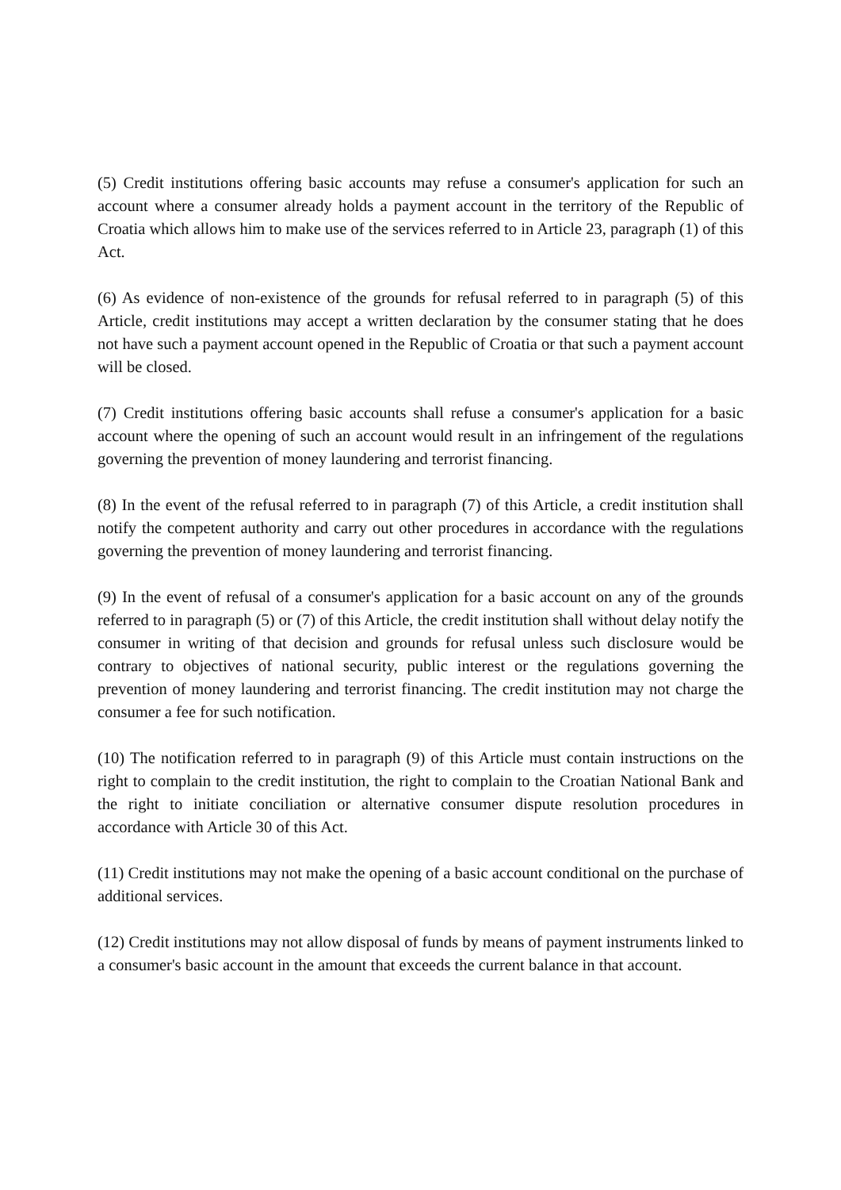(5) Credit institutions offering basic accounts may refuse a consumer's application for such an account where a consumer already holds a payment account in the territory of the Republic of Croatia which allows him to make use of the services referred to in Article 23, paragraph (1) of this Act.
(6) As evidence of non-existence of the grounds for refusal referred to in paragraph (5) of this Article, credit institutions may accept a written declaration by the consumer stating that he does not have such a payment account opened in the Republic of Croatia or that such a payment account will be closed.
(7) Credit institutions offering basic accounts shall refuse a consumer's application for a basic account where the opening of such an account would result in an infringement of the regulations governing the prevention of money laundering and terrorist financing.
(8) In the event of the refusal referred to in paragraph (7) of this Article, a credit institution shall notify the competent authority and carry out other procedures in accordance with the regulations governing the prevention of money laundering and terrorist financing.
(9) In the event of refusal of a consumer's application for a basic account on any of the grounds referred to in paragraph (5) or (7) of this Article, the credit institution shall without delay notify the consumer in writing of that decision and grounds for refusal unless such disclosure would be contrary to objectives of national security, public interest or the regulations governing the prevention of money laundering and terrorist financing. The credit institution may not charge the consumer a fee for such notification.
(10) The notification referred to in paragraph (9) of this Article must contain instructions on the right to complain to the credit institution, the right to complain to the Croatian National Bank and the right to initiate conciliation or alternative consumer dispute resolution procedures in accordance with Article 30 of this Act.
(11) Credit institutions may not make the opening of a basic account conditional on the purchase of additional services.
(12) Credit institutions may not allow disposal of funds by means of payment instruments linked to a consumer's basic account in the amount that exceeds the current balance in that account.